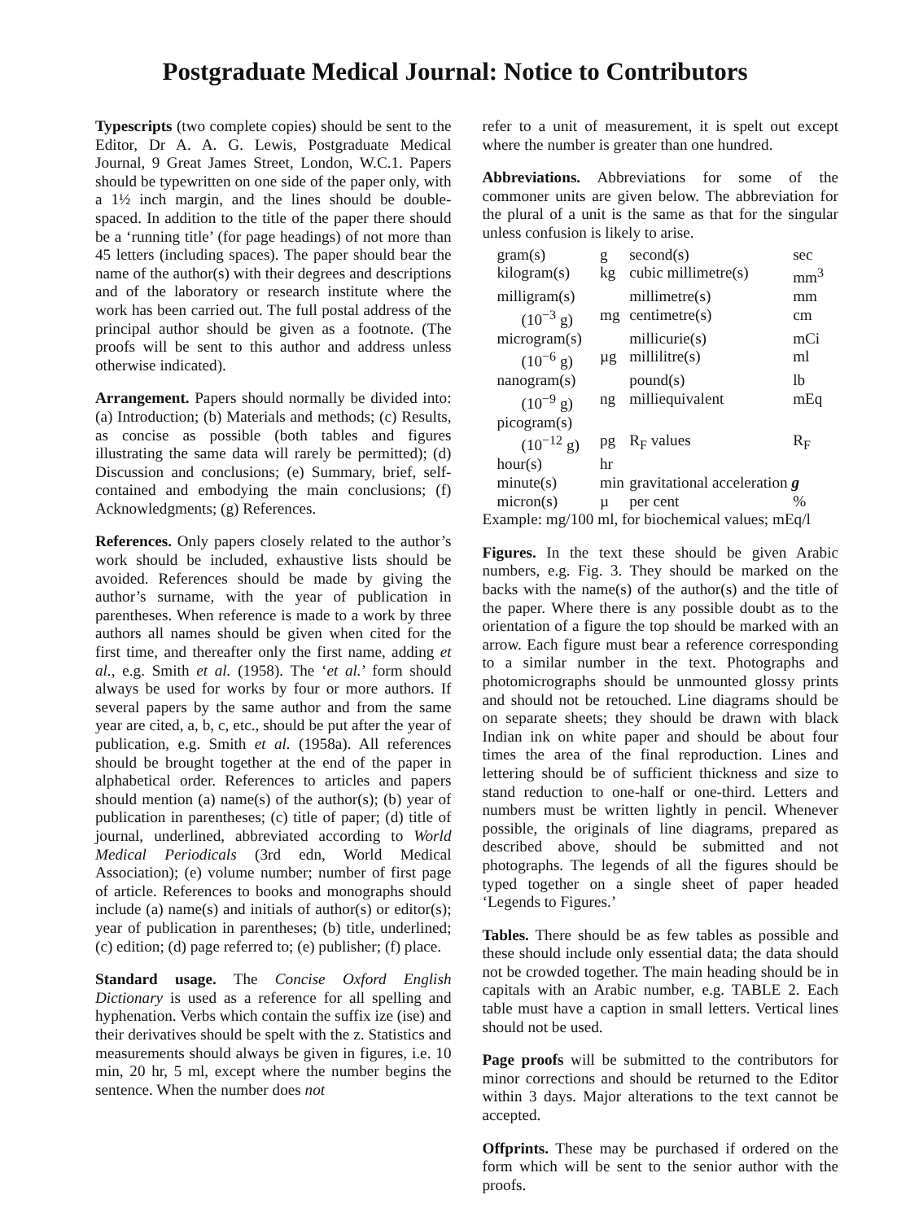Postgraduate Medical Journal: Notice to Contributors
Typescripts (two complete copies) should be sent to the Editor, Dr A. A. G. Lewis, Postgraduate Medical Journal, 9 Great James Street, London, W.C.1. Papers should be typewritten on one side of the paper only, with a 1½ inch margin, and the lines should be double-spaced. In addition to the title of the paper there should be a ‘running title’ (for page headings) of not more than 45 letters (including spaces). The paper should bear the name of the author(s) with their degrees and descriptions and of the laboratory or research institute where the work has been carried out. The full postal address of the principal author should be given as a footnote. (The proofs will be sent to this author and address unless otherwise indicated).
Arrangement. Papers should normally be divided into: (a) Introduction; (b) Materials and methods; (c) Results, as concise as possible (both tables and figures illustrating the same data will rarely be permitted); (d) Discussion and conclusions; (e) Summary, brief, self-contained and embodying the main conclusions; (f) Acknowledgments; (g) References.
References. Only papers closely related to the author’s work should be included, exhaustive lists should be avoided. References should be made by giving the author’s surname, with the year of publication in parentheses. When reference is made to a work by three authors all names should be given when cited for the first time, and thereafter only the first name, adding et al., e.g. Smith et al. (1958). The ‘et al.’ form should always be used for works by four or more authors. If several papers by the same author and from the same year are cited, a, b, c, etc., should be put after the year of publication, e.g. Smith et al. (1958a). All references should be brought together at the end of the paper in alphabetical order. References to articles and papers should mention (a) name(s) of the author(s); (b) year of publication in parentheses; (c) title of paper; (d) title of journal, underlined, abbreviated according to World Medical Periodicals (3rd edn, World Medical Association); (e) volume number; number of first page of article. References to books and monographs should include (a) name(s) and initials of author(s) or editor(s); year of publication in parentheses; (b) title, underlined; (c) edition; (d) page referred to; (e) publisher; (f) place.
Standard usage. The Concise Oxford English Dictionary is used as a reference for all spelling and hyphenation. Verbs which contain the suffix ize (ise) and their derivatives should be spelt with the z. Statistics and measurements should always be given in figures, i.e. 10 min, 20 hr, 5 ml, except where the number begins the sentence. When the number does not
refer to a unit of measurement, it is spelt out except where the number is greater than one hundred.
Abbreviations. Abbreviations for some of the commoner units are given below. The abbreviation for the plural of a unit is the same as that for the singular unless confusion is likely to arise.
| gram(s) | g | second(s) | sec |
| kilogram(s) | kg | cubic millimetre(s) | mm<sup>3</sup> |
| milligram(s) | | millimetre(s) | mm |
| (10<sup>−3</sup> g) | mg | centimetre(s) | cm |
| microgram(s) | | millicurie(s) | mCi |
| (10<sup>−6</sup> g) | µg | millilitre(s) | ml |
| nanogram(s) | | pound(s) | lb |
| (10<sup>−9</sup> g) | ng | milliequivalent | mEq |
| picogram(s) | | | |
| (10<sup>−12</sup> g) | pg | R<sub>F</sub> values | R<sub>F</sub> |
| hour(s) | hr | | |
| minute(s) | min | gravitational acceleration g | |
| micron(s) | µ | per cent | % |
Example: mg/100 ml, for biochemical values; mEq/l
Figures. In the text these should be given Arabic numbers, e.g. Fig. 3. They should be marked on the backs with the name(s) of the author(s) and the title of the paper. Where there is any possible doubt as to the orientation of a figure the top should be marked with an arrow. Each figure must bear a reference corresponding to a similar number in the text. Photographs and photomicrographs should be unmounted glossy prints and should not be retouched. Line diagrams should be on separate sheets; they should be drawn with black Indian ink on white paper and should be about four times the area of the final reproduction. Lines and lettering should be of sufficient thickness and size to stand reduction to one-half or one-third. Letters and numbers must be written lightly in pencil. Whenever possible, the originals of line diagrams, prepared as described above, should be submitted and not photographs. The legends of all the figures should be typed together on a single sheet of paper headed ‘Legends to Figures.’
Tables. There should be as few tables as possible and these should include only essential data; the data should not be crowded together. The main heading should be in capitals with an Arabic number, e.g. TABLE 2. Each table must have a caption in small letters. Vertical lines should not be used.
Page proofs will be submitted to the contributors for minor corrections and should be returned to the Editor within 3 days. Major alterations to the text cannot be accepted.
Offprints. These may be purchased if ordered on the form which will be sent to the senior author with the proofs.